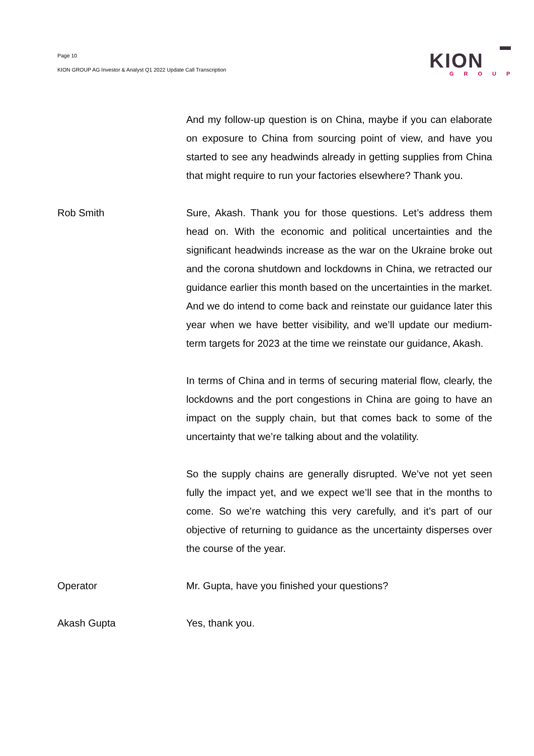Page 10
KION GROUP AG Investor & Analyst Q1 2022 Update Call Transcription
KION
GROUP
And my follow-up question is on China, maybe if you can elaborate on exposure to China from sourcing point of view, and have you started to see any headwinds already in getting supplies from China that might require to run your factories elsewhere? Thank you.
Rob Smith Sure, Akash. Thank you for those questions. Let’s address them head on. With the economic and political uncertainties and the significant headwinds increase as the war on the Ukraine broke out and the corona shutdown and lockdowns in China, we retracted our guidance earlier this month based on the uncertainties in the market. And we do intend to come back and reinstate our guidance later this year when we have better visibility, and we’ll update our medium-term targets for 2023 at the time we reinstate our guidance, Akash.
In terms of China and in terms of securing material flow, clearly, the lockdowns and the port congestions in China are going to have an impact on the supply chain, but that comes back to some of the uncertainty that we’re talking about and the volatility.
So the supply chains are generally disrupted. We’ve not yet seen fully the impact yet, and we expect we’ll see that in the months to come. So we’re watching this very carefully, and it’s part of our objective of returning to guidance as the uncertainty disperses over the course of the year.
Operator Mr. Gupta, have you finished your questions?
Akash Gupta Yes, thank you.